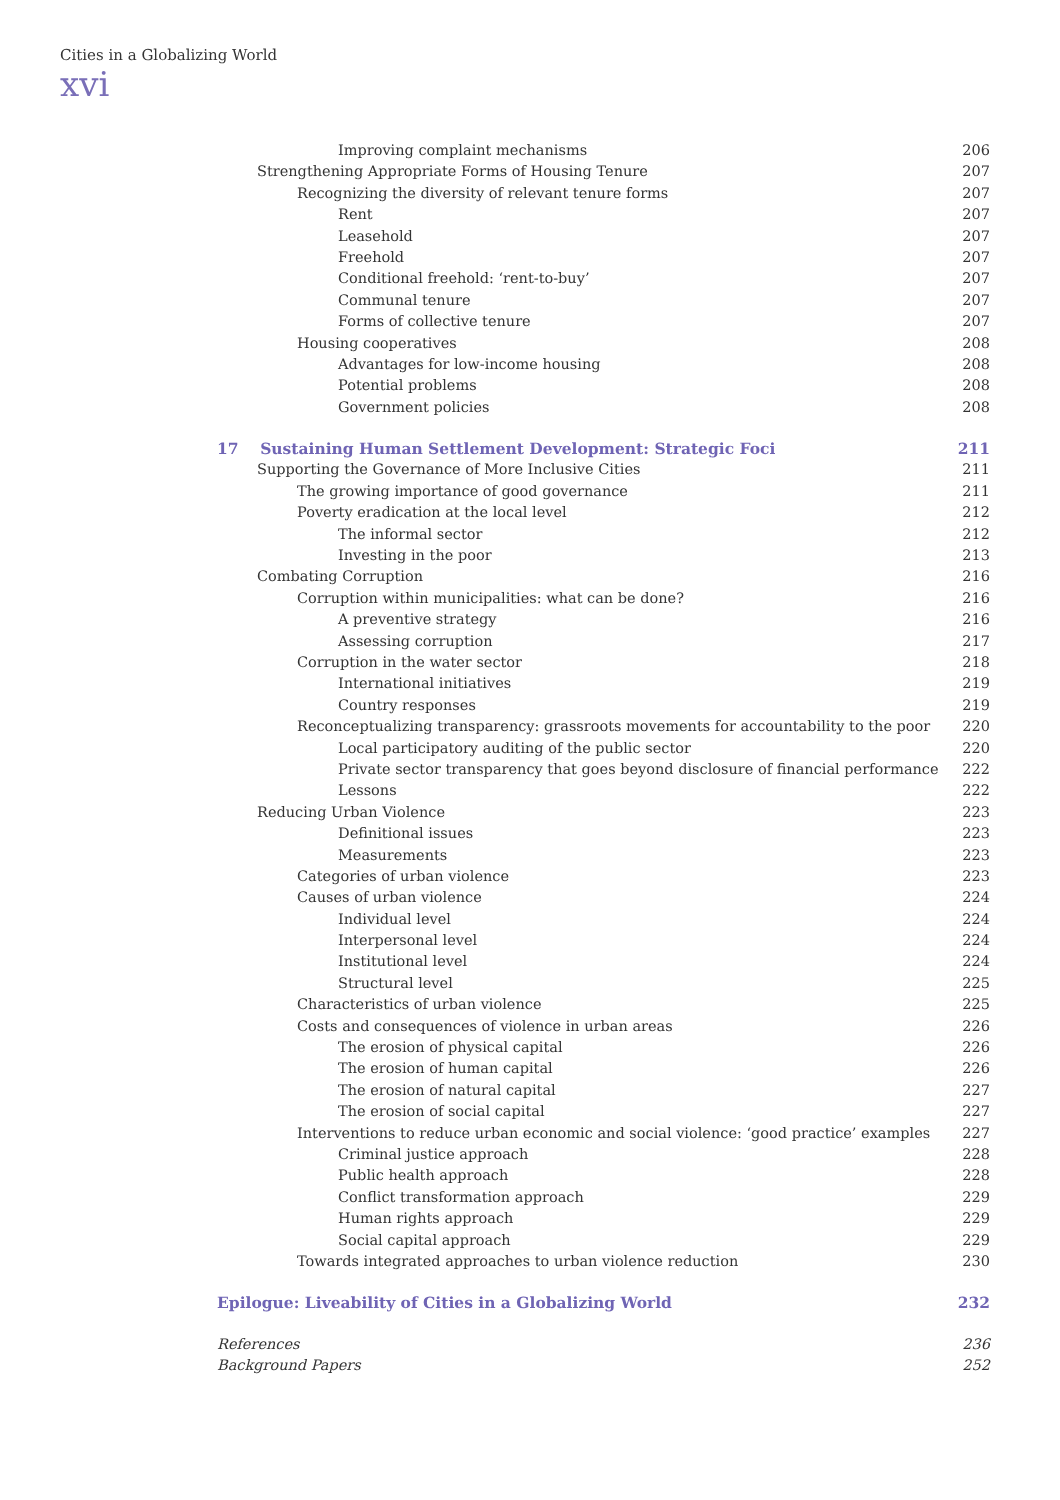Cities in a Globalizing World
xvi
Improving complaint mechanisms 206
Strengthening Appropriate Forms of Housing Tenure 207
Recognizing the diversity of relevant tenure forms 207
Rent 207
Leasehold 207
Freehold 207
Conditional freehold: ‘rent-to-buy’ 207
Communal tenure 207
Forms of collective tenure 207
Housing cooperatives 208
Advantages for low-income housing 208
Potential problems 208
Government policies 208
17 Sustaining Human Settlement Development: Strategic Foci 211
Supporting the Governance of More Inclusive Cities 211
The growing importance of good governance 211
Poverty eradication at the local level 212
The informal sector 212
Investing in the poor 213
Combating Corruption 216
Corruption within municipalities: what can be done? 216
A preventive strategy 216
Assessing corruption 217
Corruption in the water sector 218
International initiatives 219
Country responses 219
Reconceptualizing transparency: grassroots movements for accountability to the poor 220
Local participatory auditing of the public sector 220
Private sector transparency that goes beyond disclosure of financial performance 222
Lessons 222
Reducing Urban Violence 223
Definitional issues 223
Measurements 223
Categories of urban violence 223
Causes of urban violence 224
Individual level 224
Interpersonal level 224
Institutional level 224
Structural level 225
Characteristics of urban violence 225
Costs and consequences of violence in urban areas 226
The erosion of physical capital 226
The erosion of human capital 226
The erosion of natural capital 227
The erosion of social capital 227
Interventions to reduce urban economic and social violence: ‘good practice’ examples 227
Criminal justice approach 228
Public health approach 228
Conflict transformation approach 229
Human rights approach 229
Social capital approach 229
Towards integrated approaches to urban violence reduction 230
Epilogue: Liveability of Cities in a Globalizing World 232
References 236
Background Papers 252